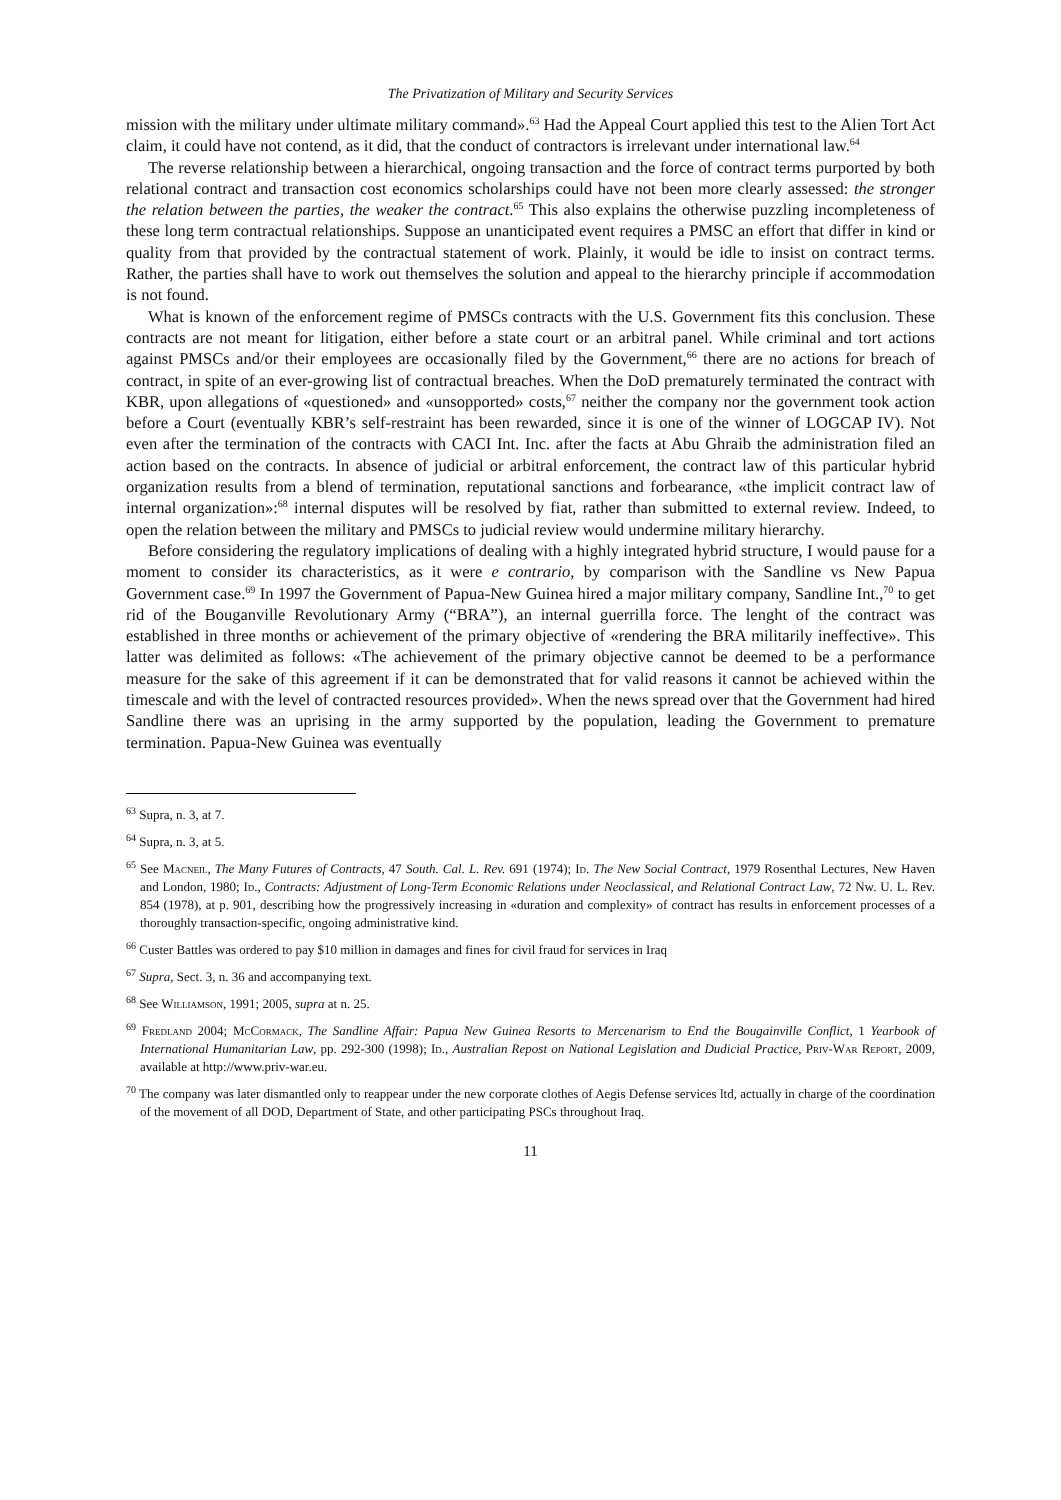The Privatization of Military and Security Services
mission with the military under ultimate military command».<sup>63</sup> Had the Appeal Court applied this test to the Alien Tort Act claim, it could have not contend, as it did, that the conduct of contractors is irrelevant under international law.<sup>64</sup>
The reverse relationship between a hierarchical, ongoing transaction and the force of contract terms purported by both relational contract and transaction cost economics scholarships could have not been more clearly assessed: the stronger the relation between the parties, the weaker the contract.<sup>65</sup> This also explains the otherwise puzzling incompleteness of these long term contractual relationships. Suppose an unanticipated event requires a PMSC an effort that differ in kind or quality from that provided by the contractual statement of work. Plainly, it would be idle to insist on contract terms. Rather, the parties shall have to work out themselves the solution and appeal to the hierarchy principle if accommodation is not found.
What is known of the enforcement regime of PMSCs contracts with the U.S. Government fits this conclusion. These contracts are not meant for litigation, either before a state court or an arbitral panel. While criminal and tort actions against PMSCs and/or their employees are occasionally filed by the Government,<sup>66</sup> there are no actions for breach of contract, in spite of an ever-growing list of contractual breaches. When the DoD prematurely terminated the contract with KBR, upon allegations of «questioned» and «unsopported» costs,<sup>67</sup> neither the company nor the government took action before a Court (eventually KBR’s self-restraint has been rewarded, since it is one of the winner of LOGCAP IV). Not even after the termination of the contracts with CACI Int. Inc. after the facts at Abu Ghraib the administration filed an action based on the contracts. In absence of judicial or arbitral enforcement, the contract law of this particular hybrid organization results from a blend of termination, reputational sanctions and forbearance, «the implicit contract law of internal organization»:<sup>68</sup> internal disputes will be resolved by fiat, rather than submitted to external review. Indeed, to open the relation between the military and PMSCs to judicial review would undermine military hierarchy.
Before considering the regulatory implications of dealing with a highly integrated hybrid structure, I would pause for a moment to consider its characteristics, as it were e contrario, by comparison with the Sandline vs New Papua Government case.<sup>69</sup> In 1997 the Government of Papua-New Guinea hired a major military company, Sandline Int.,<sup>70</sup> to get rid of the Bouganville Revolutionary Army (“BRA”), an internal guerrilla force. The lenght of the contract was established in three months or achievement of the primary objective of «rendering the BRA militarily ineffective». This latter was delimited as follows: «The achievement of the primary objective cannot be deemed to be a performance measure for the sake of this agreement if it can be demonstrated that for valid reasons it cannot be achieved within the timescale and with the level of contracted resources provided». When the news spread over that the Government had hired Sandline there was an uprising in the army supported by the population, leading the Government to premature termination. Papua-New Guinea was eventually
<sup>63</sup> Supra, n. 3, at 7.
<sup>64</sup> Supra, n. 3, at 5.
<sup>65</sup> See Macneil, The Many Futures of Contracts, 47 South. Cal. L. Rev. 691 (1974); Id. The New Social Contract, 1979 Rosenthal Lectures, New Haven and London, 1980; Id., Contracts: Adjustment of Long-Term Economic Relations under Neoclassical, and Relational Contract Law, 72 Nw. U. L. Rev. 854 (1978), at p. 901, describing how the progressively increasing in «duration and complexity» of contract has results in enforcement processes of a thoroughly transaction-specific, ongoing administrative kind.
<sup>66</sup> Custer Battles was ordered to pay $10 million in damages and fines for civil fraud for services in Iraq
<sup>67</sup> Supra, Sect. 3, n. 36 and accompanying text.
<sup>68</sup> See Williamson, 1991; 2005, supra at n. 25.
<sup>69</sup> Fredland 2004; McCormack, The Sandline Affair: Papua New Guinea Resorts to Mercenarism to End the Bougainville Conflict, 1 Yearbook of International Humanitarian Law, pp. 292-300 (1998); Id., Australian Repost on National Legislation and Dudicial Practice, Priv-War Report, 2009, available at http://www.priv-war.eu.
<sup>70</sup> The company was later dismantled only to reappear under the new corporate clothes of Aegis Defense services ltd, actually in charge of the coordination of the movement of all DOD, Department of State, and other participating PSCs throughout Iraq.
11